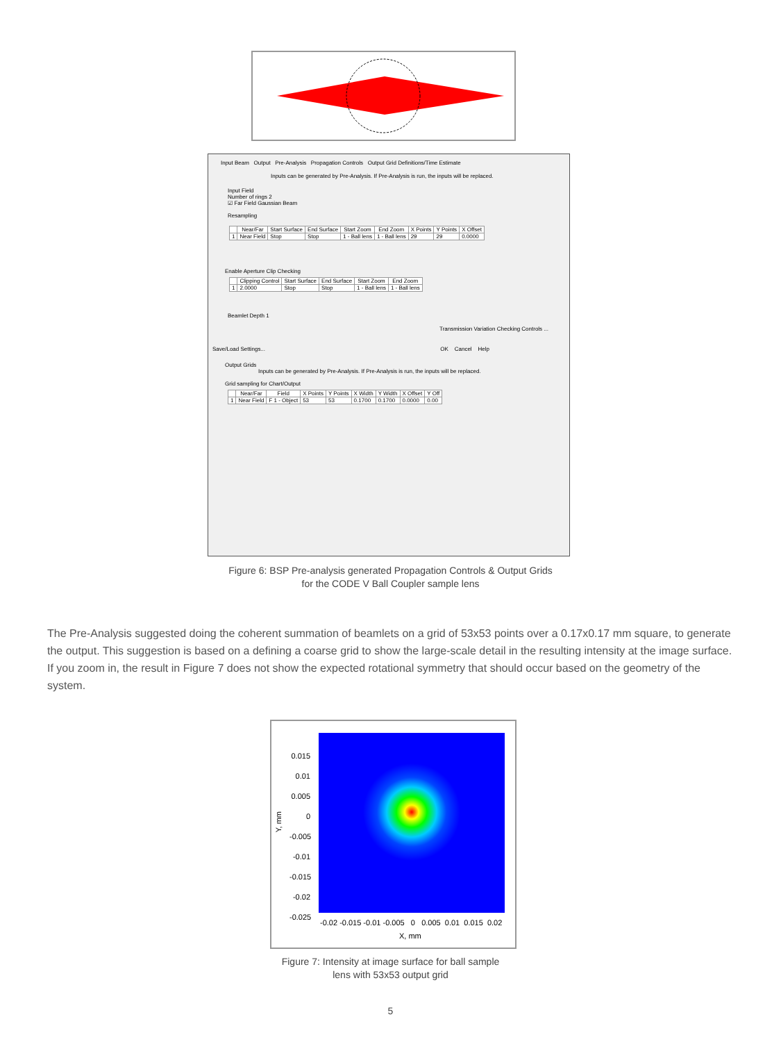Input Beam Output Pre-Analysis Propagation Controls Output Grid Definitions/Time Estimate
Inputs can be generated by Pre-Analysis. If Pre-Analysis is run, the inputs will be replaced.
Input Field
Number of rings 2
☑ Far Field Gaussian Beam
Resampling
| | Near/Far | Start Surface | End Surface | Start Zoom | End Zoom | X Points | Y Points | X Offset |
| --- | --- | --- | --- | --- | --- | --- | --- | --- |
| 1 | Near Field | Stop | Stop | 1 - Ball lens | 1 - Ball lens | 29 | 29 | 0.0000 |
Enable Aperture Clip Checking
| | Clipping Control | Start Surface | End Surface | Start Zoom | End Zoom |
| --- | --- | --- | --- | --- | --- |
| 1 | 2.0000 | Stop | Stop | 1 - Ball lens | 1 - Ball lens |
Beamlet Depth 1
Transmission Variation Checking Controls ...
Save/Load Settings... OK Cancel Help
Output Grids
Inputs can be generated by Pre-Analysis. If Pre-Analysis is run, the inputs will be replaced.
Grid sampling for Chart/Output
| | Near/Far | Field | X Points | Y Points | X Width | Y Width | X Offset | Y Off |
| --- | --- | --- | --- | --- | --- | --- | --- | --- |
| 1 | Near Field | F 1 - Object | 53 | 53 | 0.1700 | 0.1700 | 0.0000 | 0.00 |
Figure 6: BSP Pre-analysis generated Propagation Controls & Output Grids
for the CODE V Ball Coupler sample lens
The Pre-Analysis suggested doing the coherent summation of beamlets on a grid of 53x53 points over a 0.17x0.17 mm square, to generate the output. This suggestion is based on a defining a coarse grid to show the large-scale detail in the resulting intensity at the image surface. If you zoom in, the result in Figure 7 does not show the expected rotational symmetry that should occur based on the geometry of the system.
0.015
0.01
0.005
0
-0.005
-0.01
-0.015
-0.02
-0.025
Y, mm
-0.02 -0.015 -0.01 -0.005 0 0.005 0.01 0.015 0.02
X, mm
Figure 7: Intensity at image surface for ball sample
lens with 53x53 output grid
5